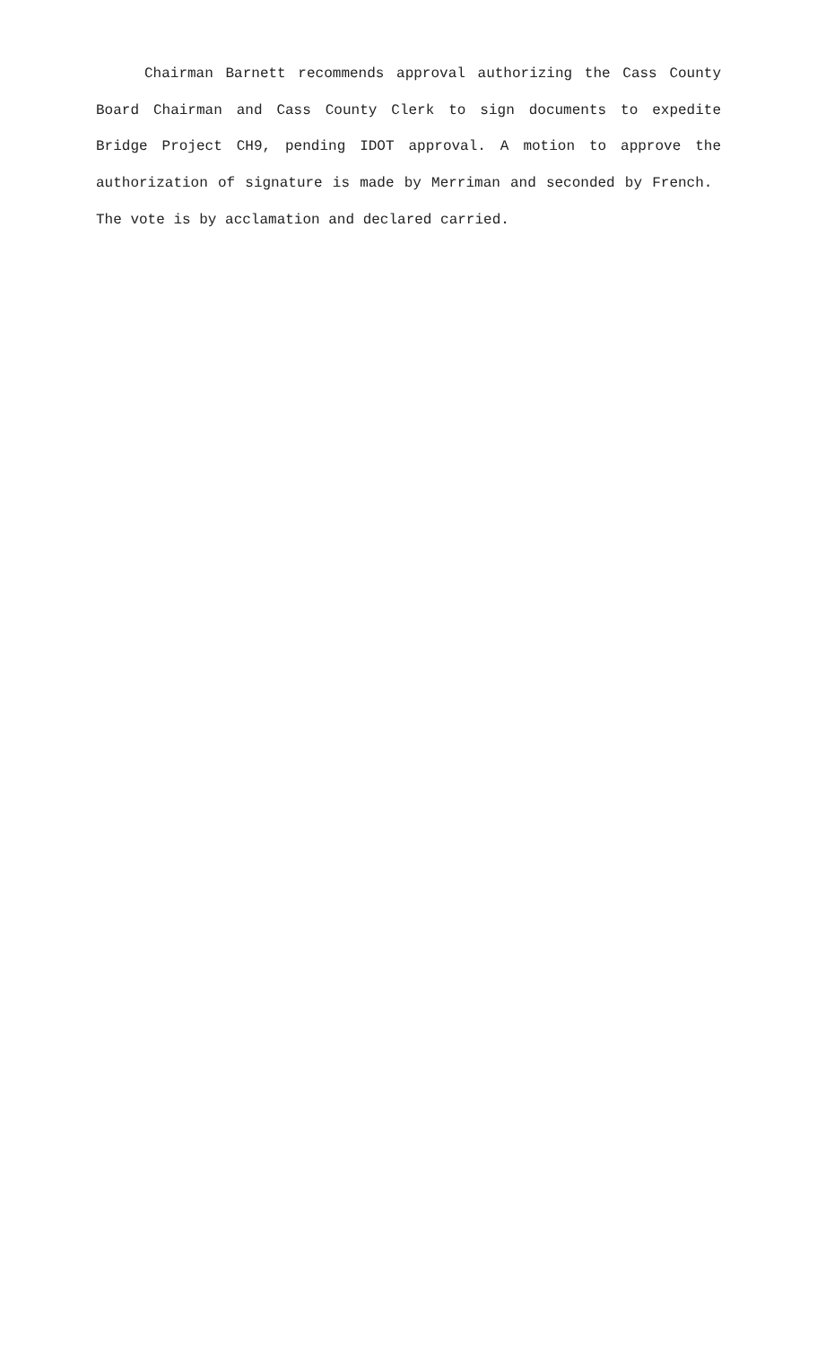Chairman Barnett recommends approval authorizing the Cass County Board Chairman and Cass County Clerk to sign documents to expedite Bridge Project CH9, pending IDOT approval. A motion to approve the authorization of signature is made by Merriman and seconded by French. The vote is by acclamation and declared carried.